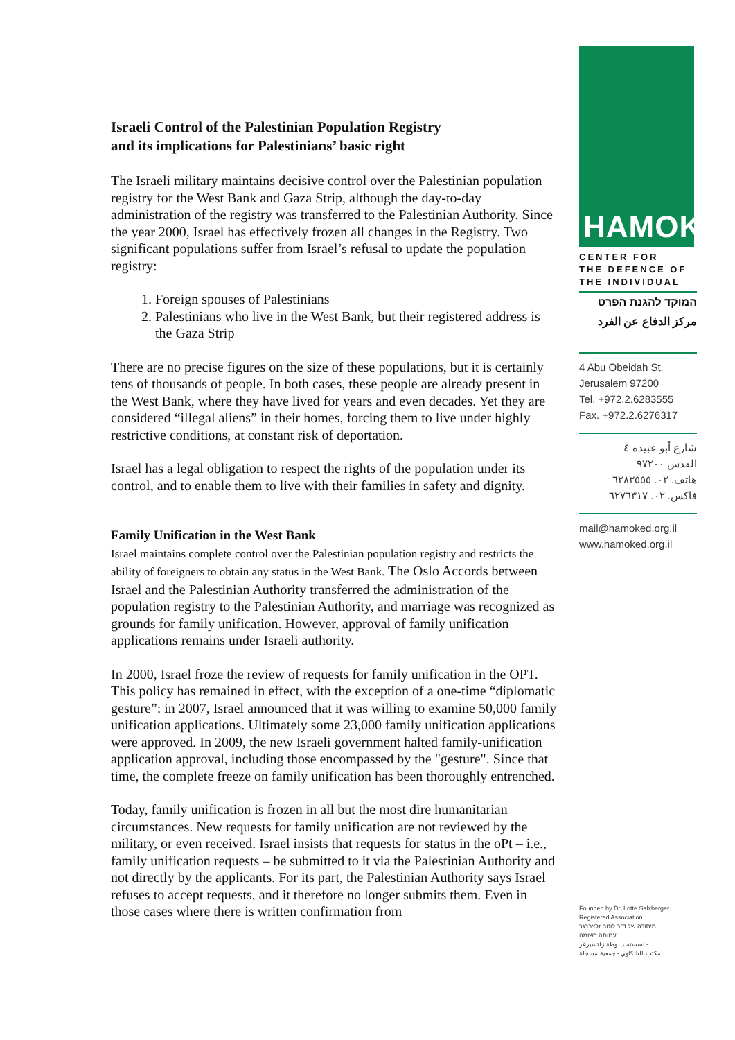Israeli Control of the Palestinian Population Registry
and its implications for Palestinians’ basic right
The Israeli military maintains decisive control over the Palestinian population registry for the West Bank and Gaza Strip, although the day-to-day administration of the registry was transferred to the Palestinian Authority. Since the year 2000, Israel has effectively frozen all changes in the Registry. Two significant populations suffer from Israel’s refusal to update the population registry:
1. Foreign spouses of Palestinians
2. Palestinians who live in the West Bank, but their registered address is the Gaza Strip
There are no precise figures on the size of these populations, but it is certainly tens of thousands of people. In both cases, these people are already present in the West Bank, where they have lived for years and even decades. Yet they are considered “illegal aliens” in their homes, forcing them to live under highly restrictive conditions, at constant risk of deportation.
Israel has a legal obligation to respect the rights of the population under its control, and to enable them to live with their families in safety and dignity.
Family Unification in the West Bank
Israel maintains complete control over the Palestinian population registry and restricts the ability of foreigners to obtain any status in the West Bank. The Oslo Accords between Israel and the Palestinian Authority transferred the administration of the population registry to the Palestinian Authority, and marriage was recognized as grounds for family unification. However, approval of family unification applications remains under Israeli authority.
In 2000, Israel froze the review of requests for family unification in the OPT. This policy has remained in effect, with the exception of a one-time “diplomatic gesture”: in 2007, Israel announced that it was willing to examine 50,000 family unification applications. Ultimately some 23,000 family unification applications were approved. In 2009, the new Israeli government halted family-unification application approval, including those encompassed by the "gesture". Since that time, the complete freeze on family unification has been thoroughly entrenched.
Today, family unification is frozen in all but the most dire humanitarian circumstances. New requests for family unification are not reviewed by the military, or even received. Israel insists that requests for status in the oPt – i.e., family unification requests – be submitted to it via the Palestinian Authority and not directly by the applicants. For its part, the Palestinian Authority says Israel refuses to accept requests, and it therefore no longer submits them. Even in those cases where there is written confirmation from
HAMOKED
CENTER FOR
THE DEFENCE OF
THE INDIVIDUAL
המוקד להגנת הפרט
مركز الدفاع عن الفرد
4 Abu Obeidah St.
Jerusalem 97200
Tel. +972.2.6283555
Fax. +972.2.6276317
شارع أبو عبيده ٤
القدس ٩٧٢٠٠
هاتف. ٠٢. ٦٢٨٣٥٥٥
فاكس. ٠٢. ٦٢٧٦٣١٧
mail@hamoked.org.il
www.hamoked.org.il
Founded by Dr. Lotte Salzberger
Registered Association
מיסודה של ד"ר לוטה זלצברגר
עמותה רשומה
اسسته د.لوطة زلتسبرغر -
مكتب الشكاوي - جمعية مسجلة